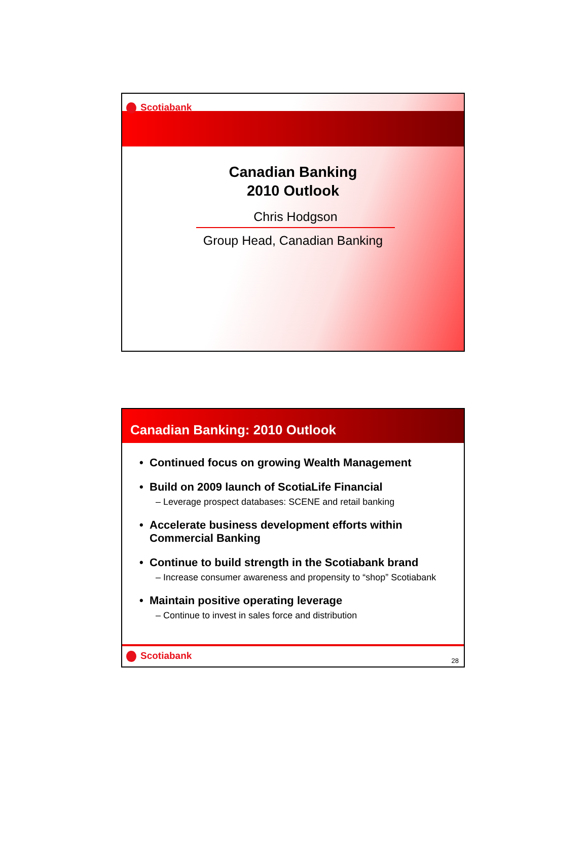Scotiabank
Canadian Banking
2010 Outlook
Chris Hodgson
Group Head, Canadian Banking
Canadian Banking: 2010 Outlook
• Continued focus on growing Wealth Management
• Build on 2009 launch of ScotiaLife Financial
– Leverage prospect databases: SCENE and retail banking
• Accelerate business development efforts within Commercial Banking
• Continue to build strength in the Scotiabank brand
– Increase consumer awareness and propensity to “shop” Scotiabank
• Maintain positive operating leverage
– Continue to invest in sales force and distribution
Scotiabank
28